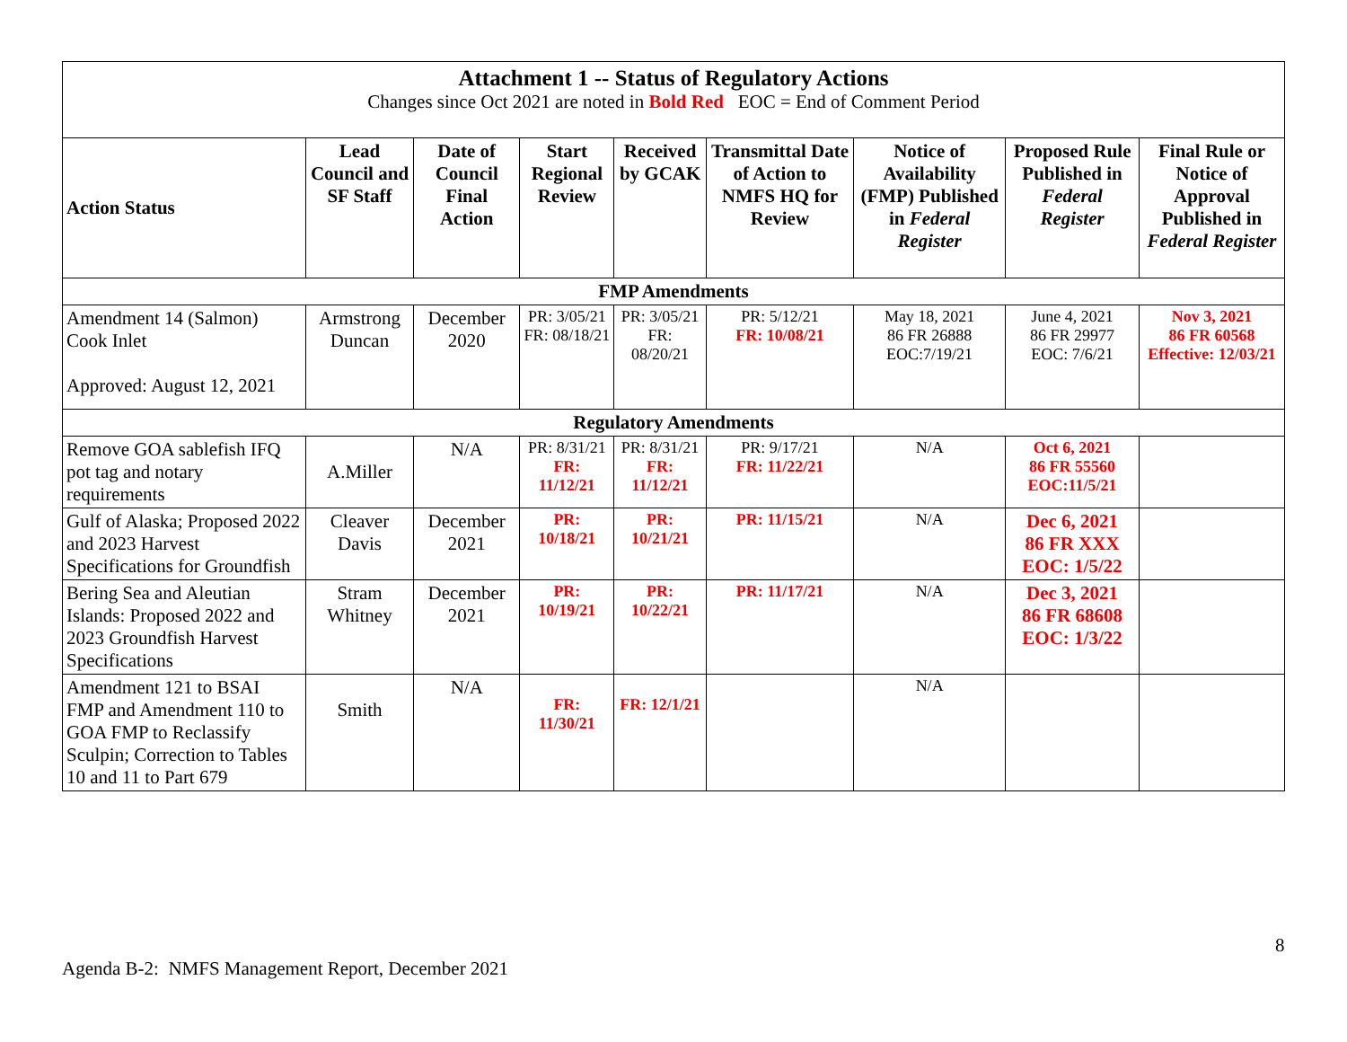| Attachment 1 -- Status of Regulatory Actions Changes since Oct 2021 are noted in Bold Red EOC = End of Comment Period | | | | | | | | |
| Action Status | Lead Council and SF Staff | Date of Council Final Action | Start Regional Review | Received by GCAK | Transmittal Date of Action to NMFS HQ for Review | Notice of Availability (FMP) Published in Federal Register | Proposed Rule Published in Federal Register | Final Rule or Notice of Approval Published in Federal Register |
| FMP Amendments | | | | | | | | |
| Amendment 14 (Salmon) Cook Inlet Approved: August 12, 2021 | Armstrong Duncan | December 2020 | PR: 3/05/21 FR: 08/18/21 | PR: 3/05/21 FR: 08/20/21 | PR: 5/12/21 FR: 10/08/21 | May 18, 2021 86 FR 26888 EOC:7/19/21 | June 4, 2021 86 FR 29977 EOC: 7/6/21 | Nov 3, 2021 86 FR 60568 Effective: 12/03/21 |
| Regulatory Amendments | | | | | | | | |
| Remove GOA sablefish IFQ pot tag and notary requirements | A.Miller | N/A | PR: 8/31/21 FR: 11/12/21 | PR: 8/31/21 FR: 11/12/21 | PR: 9/17/21 FR: 11/22/21 | N/A | Oct 6, 2021 86 FR 55560 EOC:11/5/21 | |
| Gulf of Alaska; Proposed 2022 and 2023 Harvest Specifications for Groundfish | Cleaver Davis | December 2021 | PR: 10/18/21 | PR: 10/21/21 | PR: 11/15/21 | N/A | Dec 6, 2021 86 FR XXX EOC: 1/5/22 | |
| Bering Sea and Aleutian Islands: Proposed 2022 and 2023 Groundfish Harvest Specifications | Stram Whitney | December 2021 | PR: 10/19/21 | PR: 10/22/21 | PR: 11/17/21 | N/A | Dec 3, 2021 86 FR 68608 EOC: 1/3/22 | |
| Amendment 121 to BSAI FMP and Amendment 110 to GOA FMP to Reclassify Sculpin; Correction to Tables 10 and 11 to Part 679 | Smith | N/A | FR: 11/30/21 | FR: 12/1/21 | | N/A | | |
8
Agenda B-2: NMFS Management Report, December 2021